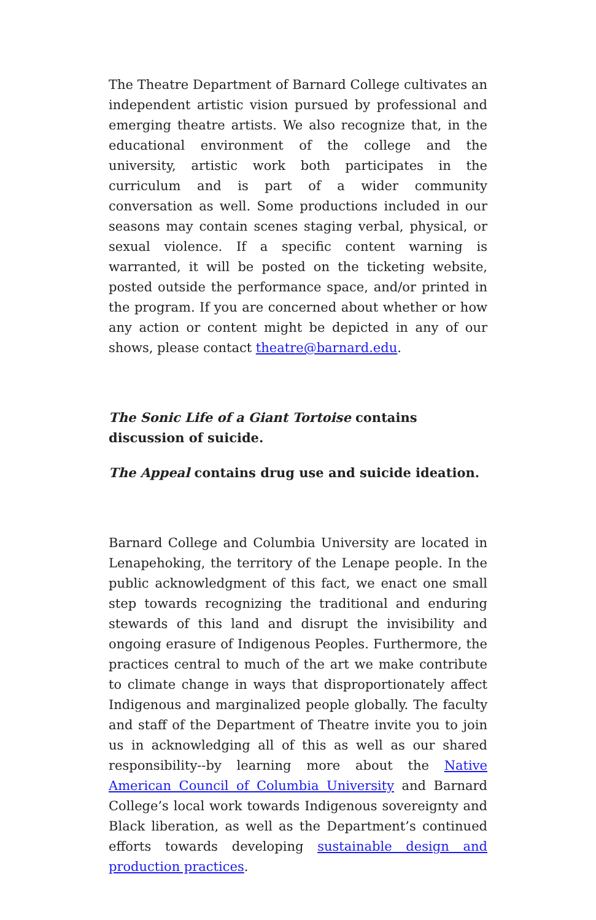The Theatre Department of Barnard College cultivates an independent artistic vision pursued by professional and emerging theatre artists. We also recognize that, in the educational environment of the college and the university, artistic work both participates in the curriculum and is part of a wider community conversation as well. Some productions included in our seasons may contain scenes staging verbal, physical, or sexual violence. If a specific content warning is warranted, it will be posted on the ticketing website, posted outside the performance space, and/or printed in the program. If you are concerned about whether or how any action or content might be depicted in any of our shows, please contact theatre@barnard.edu.
The Sonic Life of a Giant Tortoise contains discussion of suicide.
The Appeal contains drug use and suicide ideation.
Barnard College and Columbia University are located in Lenapehoking, the territory of the Lenape people. In the public acknowledgment of this fact, we enact one small step towards recognizing the traditional and enduring stewards of this land and disrupt the invisibility and ongoing erasure of Indigenous Peoples. Furthermore, the practices central to much of the art we make contribute to climate change in ways that disproportionately affect Indigenous and marginalized people globally. The faculty and staff of the Department of Theatre invite you to join us in acknowledging all of this as well as our shared responsibility--by learning more about the Native American Council of Columbia University and Barnard College’s local work towards Indigenous sovereignty and Black liberation, as well as the Department’s continued efforts towards developing sustainable design and production practices.